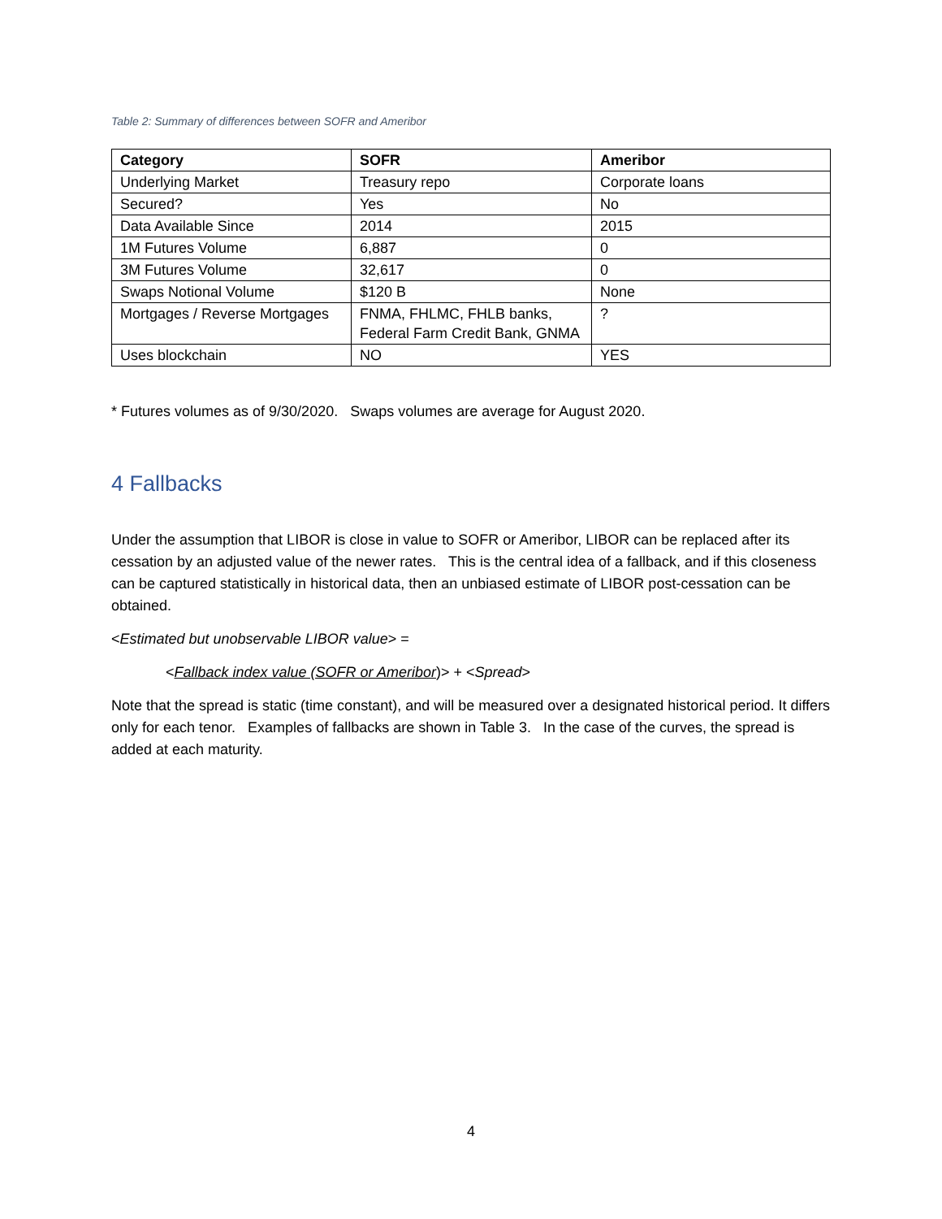Table 2: Summary of differences between SOFR and Ameribor
| Category | SOFR | Ameribor |
| --- | --- | --- |
| Underlying Market | Treasury repo | Corporate loans |
| Secured? | Yes | No |
| Data Available Since | 2014 | 2015 |
| 1M Futures Volume | 6,887 | 0 |
| 3M Futures Volume | 32,617 | 0 |
| Swaps Notional Volume | $120 B | None |
| Mortgages / Reverse Mortgages | FNMA, FHLMC, FHLB banks, Federal Farm Credit Bank, GNMA | ? |
| Uses blockchain | NO | YES |
* Futures volumes as of 9/30/2020. Swaps volumes are average for August 2020.
4 Fallbacks
Under the assumption that LIBOR is close in value to SOFR or Ameribor, LIBOR can be replaced after its cessation by an adjusted value of the newer rates. This is the central idea of a fallback, and if this closeness can be captured statistically in historical data, then an unbiased estimate of LIBOR post-cessation can be obtained.
<Estimated but unobservable LIBOR value> =
<Fallback index value (SOFR or Ameribor)> + <Spread>
Note that the spread is static (time constant), and will be measured over a designated historical period. It differs only for each tenor. Examples of fallbacks are shown in Table 3. In the case of the curves, the spread is added at each maturity.
4